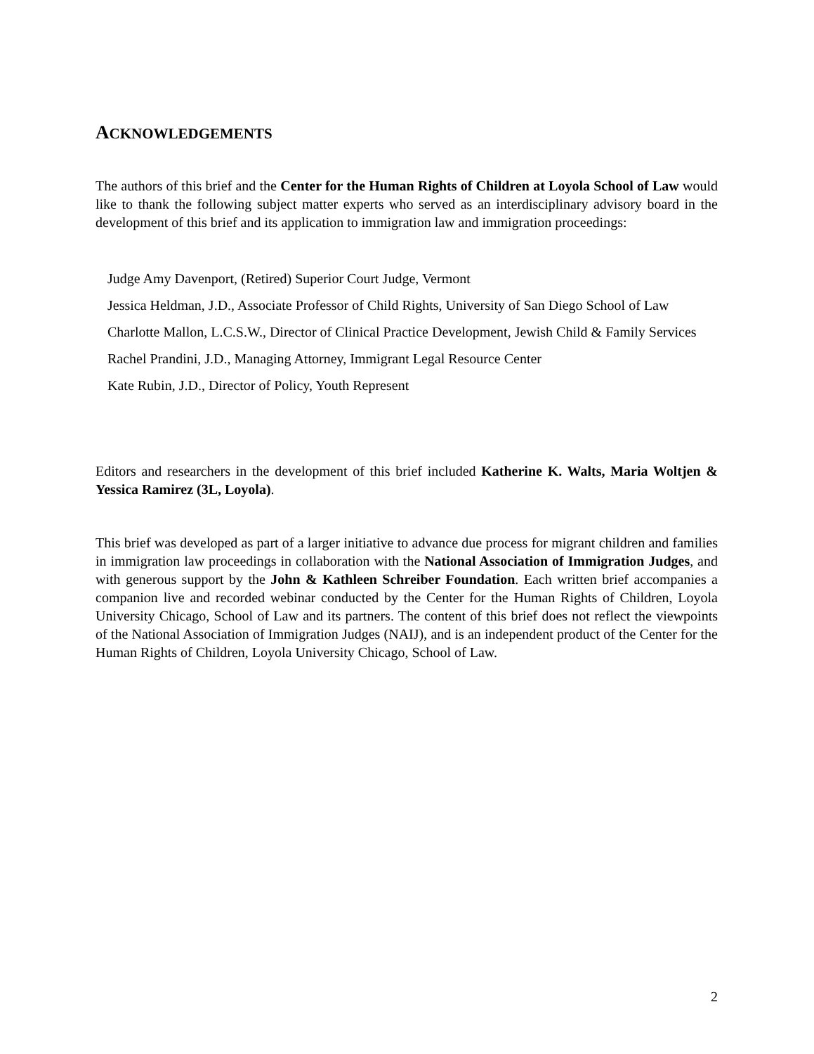ACKNOWLEDGEMENTS
The authors of this brief and the Center for the Human Rights of Children at Loyola School of Law would like to thank the following subject matter experts who served as an interdisciplinary advisory board in the development of this brief and its application to immigration law and immigration proceedings:
Judge Amy Davenport, (Retired) Superior Court Judge, Vermont
Jessica Heldman, J.D., Associate Professor of Child Rights, University of San Diego School of Law
Charlotte Mallon, L.C.S.W., Director of Clinical Practice Development, Jewish Child & Family Services
Rachel Prandini, J.D., Managing Attorney, Immigrant Legal Resource Center
Kate Rubin, J.D., Director of Policy, Youth Represent
Editors and researchers in the development of this brief included Katherine K. Walts, Maria Woltjen & Yessica Ramirez (3L, Loyola).
This brief was developed as part of a larger initiative to advance due process for migrant children and families in immigration law proceedings in collaboration with the National Association of Immigration Judges, and with generous support by the John & Kathleen Schreiber Foundation. Each written brief accompanies a companion live and recorded webinar conducted by the Center for the Human Rights of Children, Loyola University Chicago, School of Law and its partners. The content of this brief does not reflect the viewpoints of the National Association of Immigration Judges (NAIJ), and is an independent product of the Center for the Human Rights of Children, Loyola University Chicago, School of Law.
2